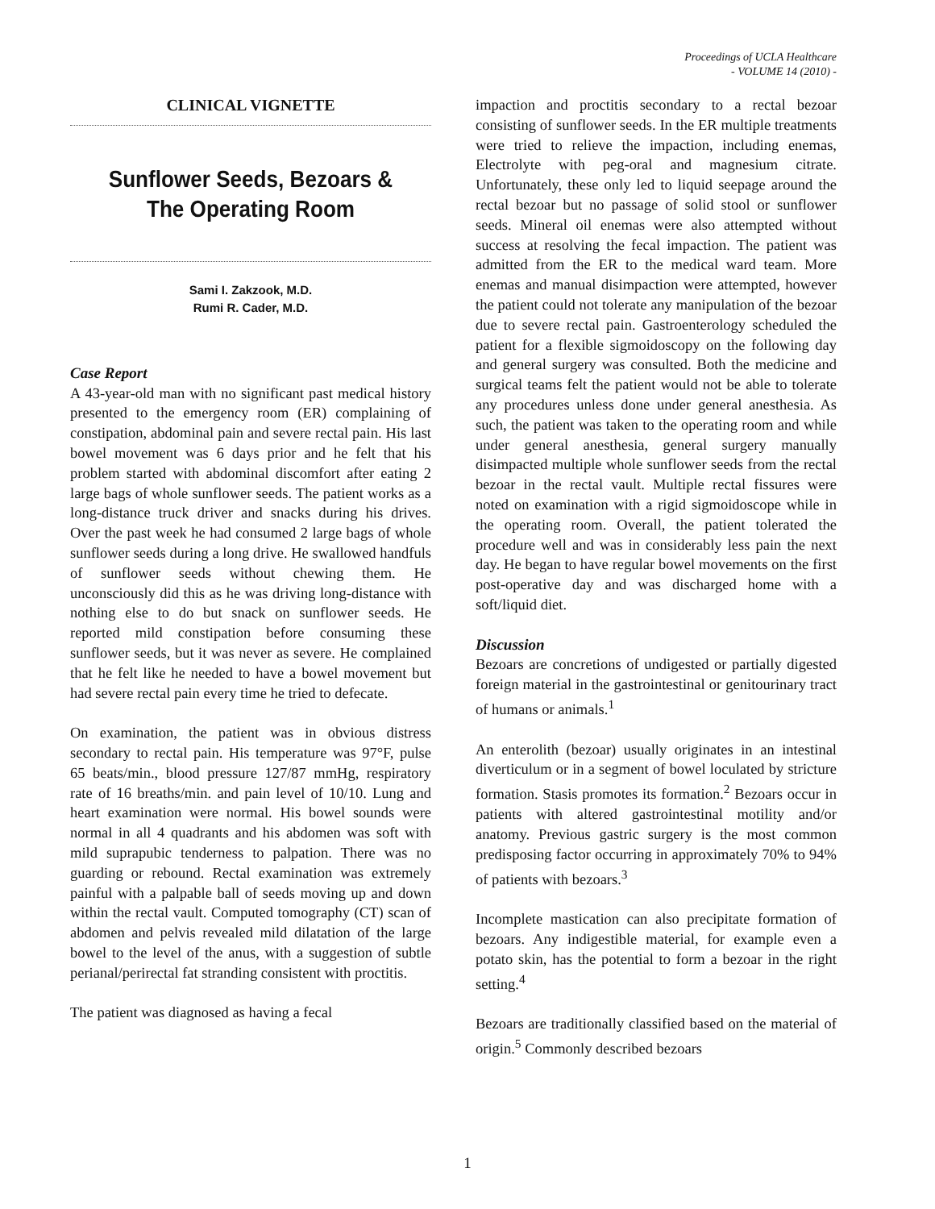Proceedings of UCLA Healthcare
- VOLUME 14 (2010) -
CLINICAL VIGNETTE
Sunflower Seeds, Bezoars & The Operating Room
Sami I. Zakzook, M.D.
Rumi R. Cader, M.D.
Case Report
A 43-year-old man with no significant past medical history presented to the emergency room (ER) complaining of constipation, abdominal pain and severe rectal pain. His last bowel movement was 6 days prior and he felt that his problem started with abdominal discomfort after eating 2 large bags of whole sunflower seeds. The patient works as a long-distance truck driver and snacks during his drives. Over the past week he had consumed 2 large bags of whole sunflower seeds during a long drive. He swallowed handfuls of sunflower seeds without chewing them. He unconsciously did this as he was driving long-distance with nothing else to do but snack on sunflower seeds. He reported mild constipation before consuming these sunflower seeds, but it was never as severe. He complained that he felt like he needed to have a bowel movement but had severe rectal pain every time he tried to defecate.
On examination, the patient was in obvious distress secondary to rectal pain. His temperature was 97°F, pulse 65 beats/min., blood pressure 127/87 mmHg, respiratory rate of 16 breaths/min. and pain level of 10/10. Lung and heart examination were normal. His bowel sounds were normal in all 4 quadrants and his abdomen was soft with mild suprapubic tenderness to palpation. There was no guarding or rebound. Rectal examination was extremely painful with a palpable ball of seeds moving up and down within the rectal vault. Computed tomography (CT) scan of abdomen and pelvis revealed mild dilatation of the large bowel to the level of the anus, with a suggestion of subtle perianal/perirectal fat stranding consistent with proctitis.
The patient was diagnosed as having a fecal
impaction and proctitis secondary to a rectal bezoar consisting of sunflower seeds. In the ER multiple treatments were tried to relieve the impaction, including enemas, Electrolyte with peg-oral and magnesium citrate. Unfortunately, these only led to liquid seepage around the rectal bezoar but no passage of solid stool or sunflower seeds. Mineral oil enemas were also attempted without success at resolving the fecal impaction. The patient was admitted from the ER to the medical ward team. More enemas and manual disimpaction were attempted, however the patient could not tolerate any manipulation of the bezoar due to severe rectal pain. Gastroenterology scheduled the patient for a flexible sigmoidoscopy on the following day and general surgery was consulted. Both the medicine and surgical teams felt the patient would not be able to tolerate any procedures unless done under general anesthesia. As such, the patient was taken to the operating room and while under general anesthesia, general surgery manually disimpacted multiple whole sunflower seeds from the rectal bezoar in the rectal vault. Multiple rectal fissures were noted on examination with a rigid sigmoidoscope while in the operating room. Overall, the patient tolerated the procedure well and was in considerably less pain the next day. He began to have regular bowel movements on the first post-operative day and was discharged home with a soft/liquid diet.
Discussion
Bezoars are concretions of undigested or partially digested foreign material in the gastrointestinal or genitourinary tract of humans or animals.<sup>1</sup>
An enterolith (bezoar) usually originates in an intestinal diverticulum or in a segment of bowel loculated by stricture formation. Stasis promotes its formation.<sup>2</sup> Bezoars occur in patients with altered gastrointestinal motility and/or anatomy. Previous gastric surgery is the most common predisposing factor occurring in approximately 70% to 94% of patients with bezoars.<sup>3</sup>
Incomplete mastication can also precipitate formation of bezoars. Any indigestible material, for example even a potato skin, has the potential to form a bezoar in the right setting.<sup>4</sup>
Bezoars are traditionally classified based on the material of origin.<sup>5</sup> Commonly described bezoars
1